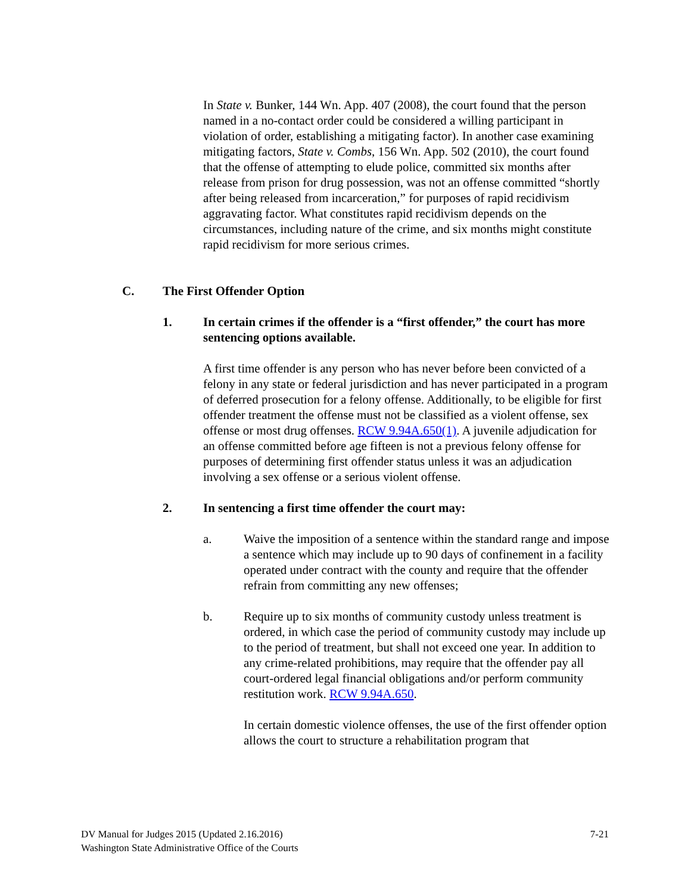In State v. Bunker, 144 Wn. App. 407 (2008), the court found that the person named in a no-contact order could be considered a willing participant in violation of order, establishing a mitigating factor). In another case examining mitigating factors, State v. Combs, 156 Wn. App. 502 (2010), the court found that the offense of attempting to elude police, committed six months after release from prison for drug possession, was not an offense committed “shortly after being released from incarceration,” for purposes of rapid recidivism aggravating factor. What constitutes rapid recidivism depends on the circumstances, including nature of the crime, and six months might constitute rapid recidivism for more serious crimes.
C. The First Offender Option
1. In certain crimes if the offender is a “first offender,” the court has more sentencing options available.
A first time offender is any person who has never before been convicted of a felony in any state or federal jurisdiction and has never participated in a program of deferred prosecution for a felony offense. Additionally, to be eligible for first offender treatment the offense must not be classified as a violent offense, sex offense or most drug offenses. RCW 9.94A.650(1). A juvenile adjudication for an offense committed before age fifteen is not a previous felony offense for purposes of determining first offender status unless it was an adjudication involving a sex offense or a serious violent offense.
2. In sentencing a first time offender the court may:
a. Waive the imposition of a sentence within the standard range and impose a sentence which may include up to 90 days of confinement in a facility operated under contract with the county and require that the offender refrain from committing any new offenses;
b. Require up to six months of community custody unless treatment is ordered, in which case the period of community custody may include up to the period of treatment, but shall not exceed one year. In addition to any crime-related prohibitions, may require that the offender pay all court-ordered legal financial obligations and/or perform community restitution work. RCW 9.94A.650.
In certain domestic violence offenses, the use of the first offender option allows the court to structure a rehabilitation program that
DV Manual for Judges 2015 (Updated 2.16.2016)
Washington State Administrative Office of the Courts
7-21